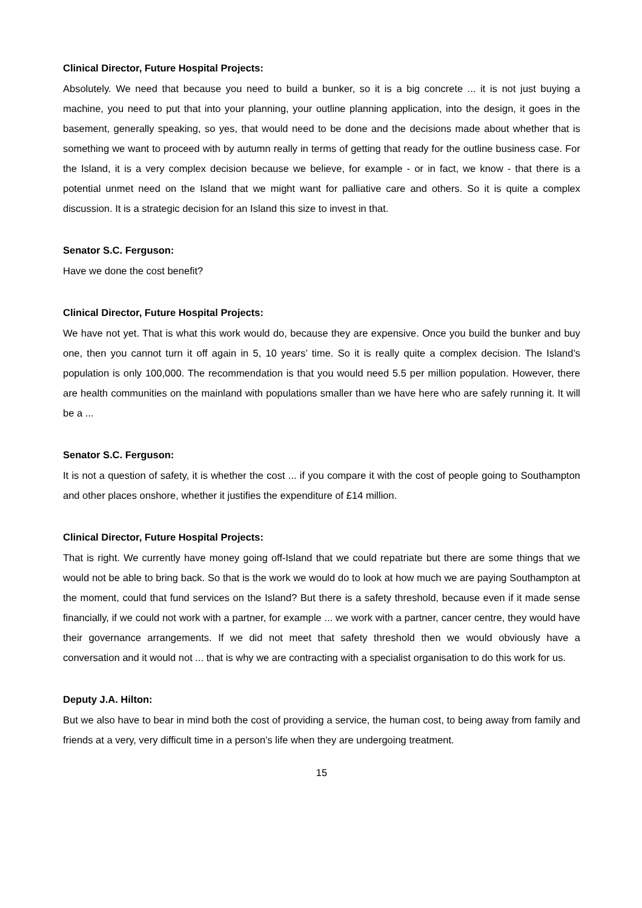Clinical Director, Future Hospital Projects:
Absolutely. We need that because you need to build a bunker, so it is a big concrete ... it is not just buying a machine, you need to put that into your planning, your outline planning application, into the design, it goes in the basement, generally speaking, so yes, that would need to be done and the decisions made about whether that is something we want to proceed with by autumn really in terms of getting that ready for the outline business case. For the Island, it is a very complex decision because we believe, for example - or in fact, we know - that there is a potential unmet need on the Island that we might want for palliative care and others. So it is quite a complex discussion. It is a strategic decision for an Island this size to invest in that.
Senator S.C. Ferguson:
Have we done the cost benefit?
Clinical Director, Future Hospital Projects:
We have not yet. That is what this work would do, because they are expensive. Once you build the bunker and buy one, then you cannot turn it off again in 5, 10 years’ time. So it is really quite a complex decision. The Island’s population is only 100,000. The recommendation is that you would need 5.5 per million population. However, there are health communities on the mainland with populations smaller than we have here who are safely running it. It will be a ...
Senator S.C. Ferguson:
It is not a question of safety, it is whether the cost ... if you compare it with the cost of people going to Southampton and other places onshore, whether it justifies the expenditure of £14 million.
Clinical Director, Future Hospital Projects:
That is right. We currently have money going off-Island that we could repatriate but there are some things that we would not be able to bring back. So that is the work we would do to look at how much we are paying Southampton at the moment, could that fund services on the Island? But there is a safety threshold, because even if it made sense financially, if we could not work with a partner, for example ... we work with a partner, cancer centre, they would have their governance arrangements. If we did not meet that safety threshold then we would obviously have a conversation and it would not ... that is why we are contracting with a specialist organisation to do this work for us.
Deputy J.A. Hilton:
But we also have to bear in mind both the cost of providing a service, the human cost, to being away from family and friends at a very, very difficult time in a person’s life when they are undergoing treatment.
15